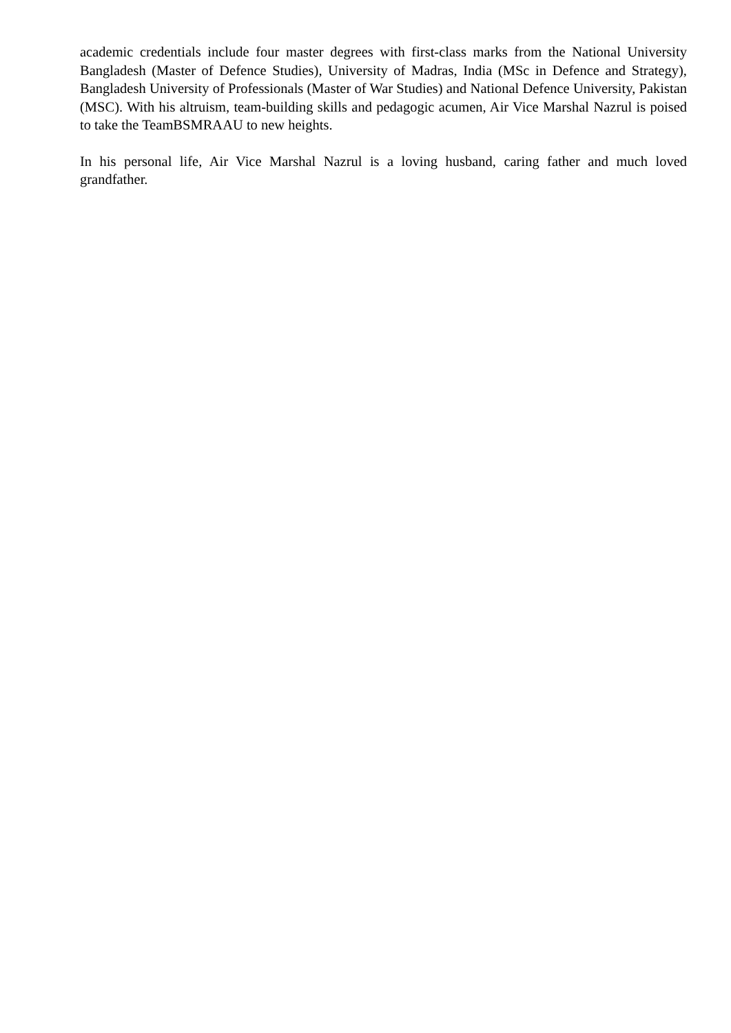academic credentials include four master degrees with first-class marks from the National University Bangladesh (Master of Defence Studies), University of Madras, India (MSc in Defence and Strategy), Bangladesh University of Professionals (Master of War Studies) and National Defence University, Pakistan (MSC). With his altruism, team-building skills and pedagogic acumen, Air Vice Marshal Nazrul is poised to take the TeamBSMRAAU to new heights.
In his personal life, Air Vice Marshal Nazrul is a loving husband, caring father and much loved grandfather.